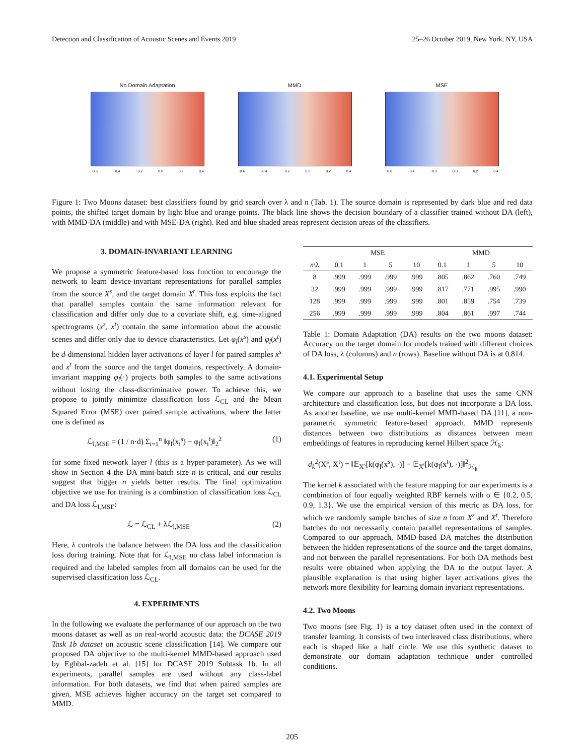Detection and Classification of Acoustic Scenes and Events 2019 25–26 October 2019, New York, NY, USA
No Domain Adaptation
−0.6 −0.4 −0.2 0.0 0.2 0.4
MMD
−0.6 −0.4 −0.2 0.0 0.2 0.4
MSE
−0.6 −0.4 −0.2 0.0 0.2 0.4
Figure 1: Two Moons dataset: best classifiers found by grid search over λ and n (Tab. 1). The source domain is represented by dark blue and red data points, the shifted target domain by light blue and orange points. The black line shows the decision boundary of a classifier trained without DA (left), with MMD-DA (middle) and with MSE-DA (right). Red and blue shaded areas represent decision areas of the classifiers.
3. DOMAIN-INVARIANT LEARNING
We propose a symmetric feature-based loss function to encourage the network to learn device-invariant representations for parallel samples from the source X<sup>s</sup>, and the target domain X<sup>t</sup>. This loss exploits the fact that parallel samples contain the same information relevant for classification and differ only due to a covariate shift, e.g. time-aligned spectrograms (x<sup>s</sup>, x<sup>t</sup>) contain the same information about the acoustic scenes and differ only due to device characteristics. Let φ<sub>l</sub>(x<sup>s</sup>) and φ<sub>l</sub>(x<sup>t</sup>) be d-dimensional hidden layer activations of layer l for paired samples x<sup>s</sup> and x<sup>t</sup> from the source and the target domains, respectively. A domain-invariant mapping φ<sub>l</sub>(·) projects both samples to the same activations without losing the class-discriminative power. To achieve this, we propose to jointly minimize classification loss ℒ<sub>CL</sub> and the Mean Squared Error (MSE) over paired sample activations, where the latter one is defined as
ℒ<sub>l,MSE</sub> = (1 / n·d) Σ<sub>i=1</sub><sup>n</sup> ‖φ<sub>l</sub>(x<sub>i</sub><sup>s</sup>) − φ<sub>l</sub>(x<sub>i</sub><sup>t</sup>)‖<sub>2</sub><sup>2</sup> (1)
for some fixed network layer l (this is a hyper-parameter). As we will show in Section 4 the DA mini-batch size n is critical, and our results suggest that bigger n yields better results. The final optimization objective we use for training is a combination of classification loss ℒ<sub>CL</sub> and DA loss ℒ<sub>l,MSE</sub>:
ℒ = ℒ<sub>CL</sub> + λℒ<sub>l,MSE</sub> (2)
Here, λ controls the balance between the DA loss and the classification loss during training. Note that for ℒ<sub>l,MSE</sub> no class label information is required and the labeled samples from all domains can be used for the supervised classification loss ℒ<sub>CL</sub>.
4. EXPERIMENTS
In the following we evaluate the performance of our approach on the two moons dataset as well as on real-world acoustic data: the DCASE 2019 Task 1b dataset on acoustic scene classification [14]. We compare our proposed DA objective to the multi-kernel MMD-based approach used by Eghbal-zadeh et al. [15] for DCASE 2019 Subtask 1b. In all experiments, parallel samples are used without any class-label information. For both datasets, we find that when paired samples are given, MSE achieves higher accuracy on the target set compared to MMD.
| | MSE | | | | MMD | | | |
| --- | --- | --- | --- | --- | --- | --- | --- | --- |
| n \λ | 0.1 | 1 | 5 | 10 | 0.1 | 1 | 5 | 10 |
| 8 | .999 | .999 | .999 | .999 | .805 | .862 | .760 | .749 |
| 32 | .999 | .999 | .999 | .999 | .817 | .771 | .995 | .990 |
| 128 | .999 | .999 | .999 | .999 | .801 | .859 | .754 | .739 |
| 256 | .999 | .999 | .999 | .999 | .804 | .861 | .997 | .744 |
Table 1: Domain Adaptation (DA) results on the two moons dataset: Accuracy on the target domain for models trained with different choices of DA loss, λ (columns) and n (rows). Baseline without DA is at 0.814.
4.1. Experimental Setup
We compare our approach to a baseline that uses the same CNN architecture and classification loss, but does not incorporate a DA loss. As another baseline, we use multi-kernel MMD-based DA [11], a non-parametric symmetric feature-based approach. MMD represents distances between two distributions as distances between mean embeddings of features in reproducing kernel Hilbert space ℋ<sub>k</sub>:
d<sub>k</sub><sup>2</sup>(X<sup>s</sup>, X<sup>t</sup>) = ‖𝔼<sub>X<sup>s</sup></sub>[k(φ<sub>l</sub>(x<sup>s</sup>), ·)] − 𝔼<sub>X<sup>t</sup></sub>[k(φ<sub>l</sub>(x<sup>t</sup>), ·)]‖<sup>2</sup><sub>ℋ<sub>k</sub></sub>
The kernel k associated with the feature mapping for our experiments is a combination of four equally weighted RBF kernels with σ ∈ {0.2, 0.5, 0.9, 1.3}. We use the empirical version of this metric as DA loss, for which we randomly sample batches of size n from X<sup>s</sup> and X<sup>t</sup>. Therefore batches do not necessarily contain parallel representations of samples. Compared to our approach, MMD-based DA matches the distribution between the hidden representations of the source and the target domains, and not between the parallel representations. For both DA methods best results were obtained when applying the DA to the output layer. A plausible explanation is that using higher layer activations gives the network more flexibility for learning domain invariant representations.
4.2. Two Moons
Two moons (see Fig. 1) is a toy dataset often used in the context of transfer learning. It consists of two interleaved class distributions, where each is shaped like a half circle. We use this synthetic dataset to demonstrate our domain adaptation technique under controlled conditions.
205